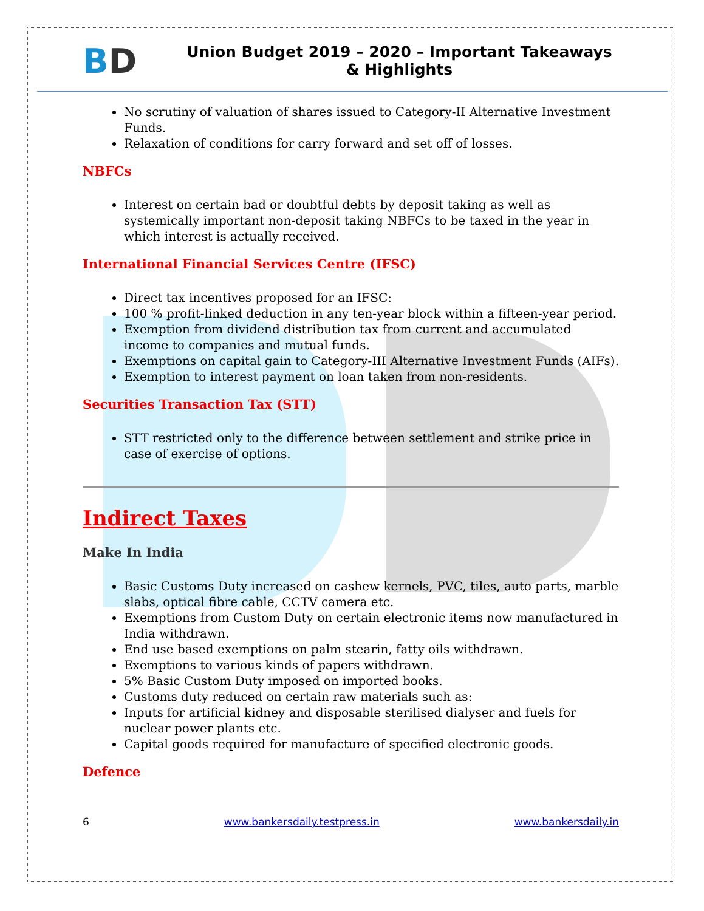BD
Union Budget 2019 – 2020 – Important Takeaways & Highlights
No scrutiny of valuation of shares issued to Category-II Alternative Investment Funds.
Relaxation of conditions for carry forward and set off of losses.
NBFCs
Interest on certain bad or doubtful debts by deposit taking as well as systemically important non-deposit taking NBFCs to be taxed in the year in which interest is actually received.
International Financial Services Centre (IFSC)
Direct tax incentives proposed for an IFSC:
100 % profit-linked deduction in any ten-year block within a fifteen-year period.
Exemption from dividend distribution tax from current and accumulated income to companies and mutual funds.
Exemptions on capital gain to Category-III Alternative Investment Funds (AIFs).
Exemption to interest payment on loan taken from non-residents.
Securities Transaction Tax (STT)
STT restricted only to the difference between settlement and strike price in case of exercise of options.
Indirect Taxes
Make In India
Basic Customs Duty increased on cashew kernels, PVC, tiles, auto parts, marble slabs, optical fibre cable, CCTV camera etc.
Exemptions from Custom Duty on certain electronic items now manufactured in India withdrawn.
End use based exemptions on palm stearin, fatty oils withdrawn.
Exemptions to various kinds of papers withdrawn.
5% Basic Custom Duty imposed on imported books.
Customs duty reduced on certain raw materials such as:
Inputs for artificial kidney and disposable sterilised dialyser and fuels for nuclear power plants etc.
Capital goods required for manufacture of specified electronic goods.
Defence
6 www.bankersdaily.testpress.in www.bankersdaily.in